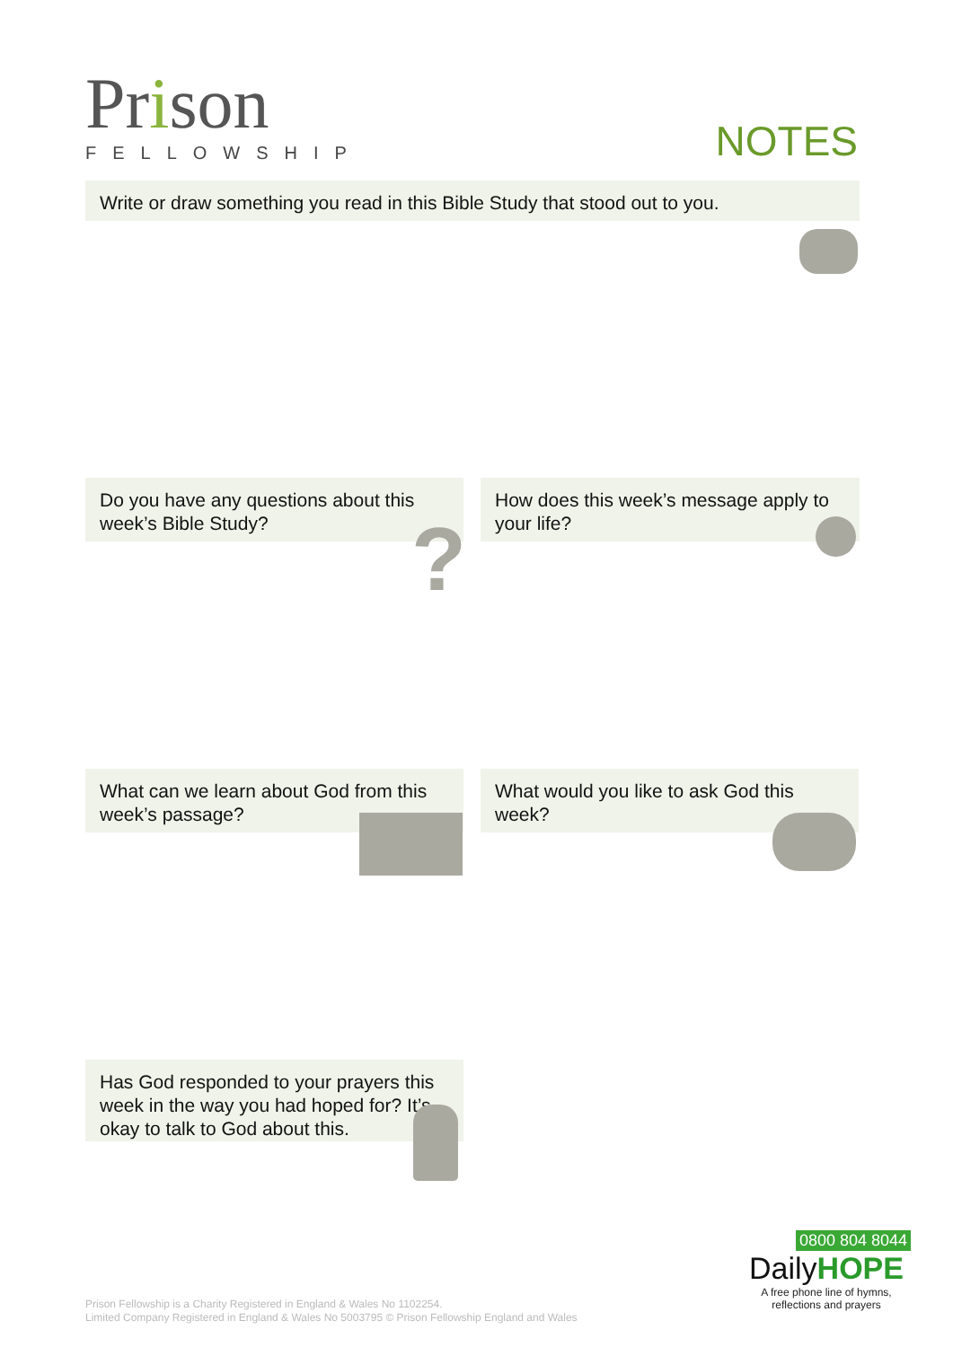Prison
FELLOWSHIP
NOTES
Write or draw something you read in this Bible Study that stood out to you.
Do you have any questions about this week’s Bible Study?
How does this week’s message apply to your life?
What can we learn about God from this week’s passage?
What would you like to ask God this week?
Has God responded to your prayers this week in the way you had hoped for? It’s okay to talk to God about this.
?
0800 804 8044
DailyHOPE
A free phone line of hymns,
reflections and prayers
Prison Fellowship is a Charity Registered in England & Wales No 1102254.
Limited Company Registered in England & Wales No 5003795 © Prison Fellowship England and Wales